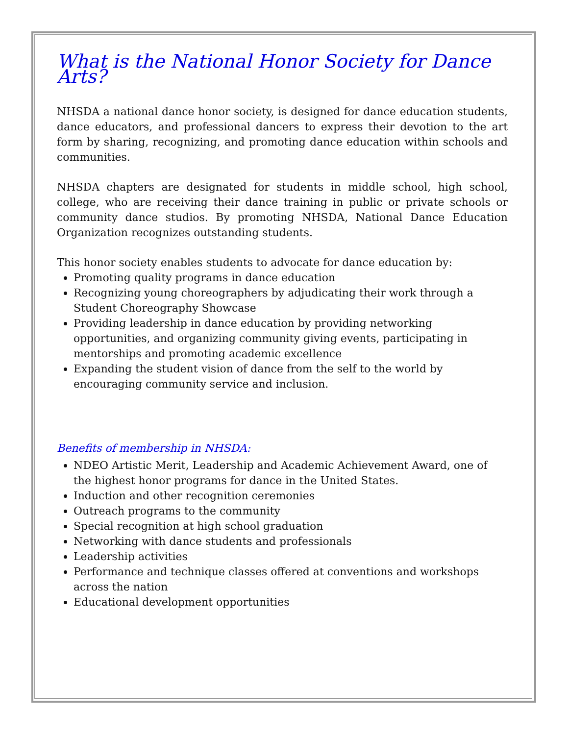What is the National Honor Society for Dance Arts?
NHSDA a national dance honor society, is designed for dance education students, dance educators, and professional dancers to express their devotion to the art form by sharing, recognizing, and promoting dance education within schools and communities.
NHSDA chapters are designated for students in middle school, high school, college, who are receiving their dance training in public or private schools or community dance studios. By promoting NHSDA, National Dance Education Organization recognizes outstanding students.
This honor society enables students to advocate for dance education by:
Promoting quality programs in dance education
Recognizing young choreographers by adjudicating their work through a Student Choreography Showcase
Providing leadership in dance education by providing networking opportunities, and organizing community giving events, participating in mentorships and promoting academic excellence
Expanding the student vision of dance from the self to the world by encouraging community service and inclusion.
Benefits of membership in NHSDA:
NDEO Artistic Merit, Leadership and Academic Achievement Award, one of the highest honor programs for dance in the United States.
Induction and other recognition ceremonies
Outreach programs to the community
Special recognition at high school graduation
Networking with dance students and professionals
Leadership activities
Performance and technique classes offered at conventions and workshops across the nation
Educational development opportunities